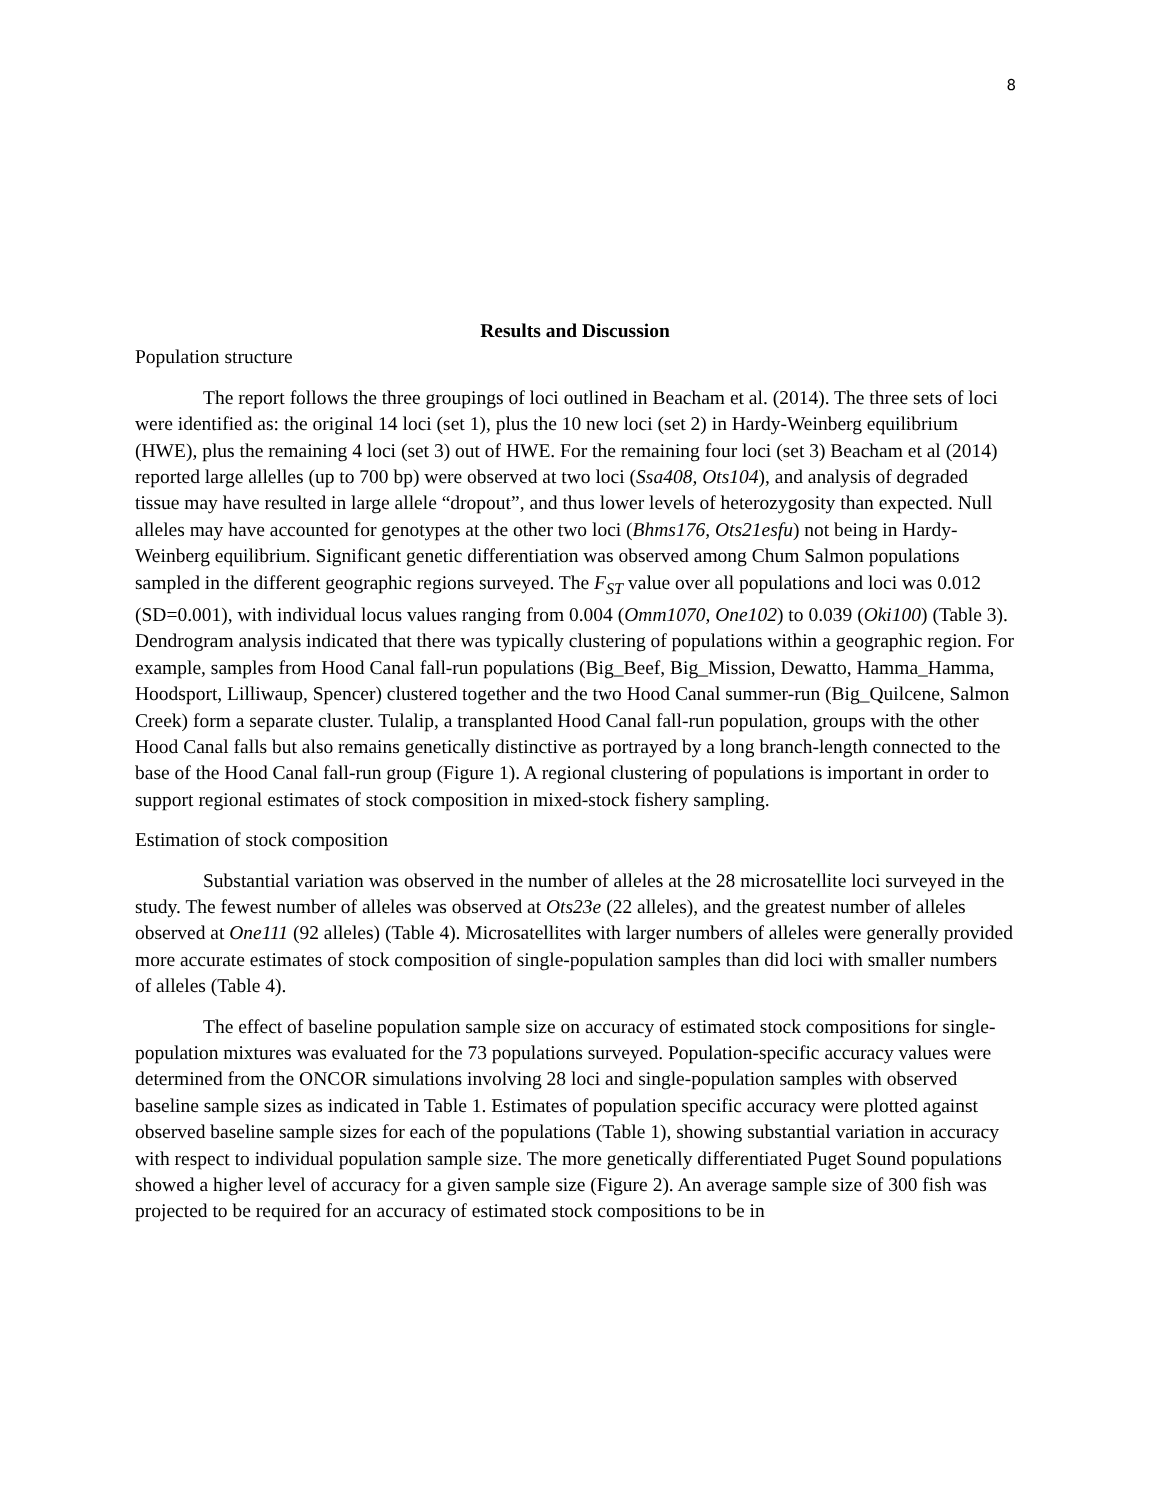8
Results and Discussion
Population structure
The report follows the three groupings of loci outlined in Beacham et al. (2014). The three sets of loci were identified as: the original 14 loci (set 1), plus the 10 new loci (set 2) in Hardy-Weinberg equilibrium (HWE), plus the remaining 4 loci (set 3) out of HWE. For the remaining four loci (set 3) Beacham et al (2014) reported large allelles (up to 700 bp) were observed at two loci (Ssa408, Ots104), and analysis of degraded tissue may have resulted in large allele “dropout”, and thus lower levels of heterozygosity than expected. Null alleles may have accounted for genotypes at the other two loci (Bhms176, Ots21esfu) not being in Hardy-Weinberg equilibrium. Significant genetic differentiation was observed among Chum Salmon populations sampled in the different geographic regions surveyed. The F<sub>ST</sub> value over all populations and loci was 0.012 (SD=0.001), with individual locus values ranging from 0.004 (Omm1070, One102) to 0.039 (Oki100) (Table 3). Dendrogram analysis indicated that there was typically clustering of populations within a geographic region. For example, samples from Hood Canal fall-run populations (Big_Beef, Big_Mission, Dewatto, Hamma_Hamma, Hoodsport, Lilliwaup, Spencer) clustered together and the two Hood Canal summer-run (Big_Quilcene, Salmon Creek) form a separate cluster. Tulalip, a transplanted Hood Canal fall-run population, groups with the other Hood Canal falls but also remains genetically distinctive as portrayed by a long branch-length connected to the base of the Hood Canal fall-run group (Figure 1). A regional clustering of populations is important in order to support regional estimates of stock composition in mixed-stock fishery sampling.
Estimation of stock composition
Substantial variation was observed in the number of alleles at the 28 microsatellite loci surveyed in the study. The fewest number of alleles was observed at Ots23e (22 alleles), and the greatest number of alleles observed at One111 (92 alleles) (Table 4). Microsatellites with larger numbers of alleles were generally provided more accurate estimates of stock composition of single-population samples than did loci with smaller numbers of alleles (Table 4).
The effect of baseline population sample size on accuracy of estimated stock compositions for single-population mixtures was evaluated for the 73 populations surveyed. Population-specific accuracy values were determined from the ONCOR simulations involving 28 loci and single-population samples with observed baseline sample sizes as indicated in Table 1. Estimates of population specific accuracy were plotted against observed baseline sample sizes for each of the populations (Table 1), showing substantial variation in accuracy with respect to individual population sample size. The more genetically differentiated Puget Sound populations showed a higher level of accuracy for a given sample size (Figure 2). An average sample size of 300 fish was projected to be required for an accuracy of estimated stock compositions to be in